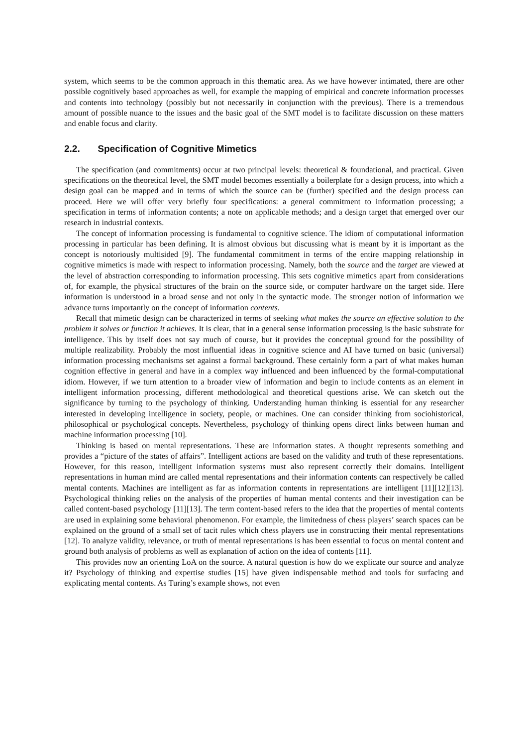system, which seems to be the common approach in this thematic area. As we have however intimated, there are other possible cognitively based approaches as well, for example the mapping of empirical and concrete information processes and contents into technology (possibly but not necessarily in conjunction with the previous). There is a tremendous amount of possible nuance to the issues and the basic goal of the SMT model is to facilitate discussion on these matters and enable focus and clarity.
2.2. Specification of Cognitive Mimetics
The specification (and commitments) occur at two principal levels: theoretical & foundational, and practical. Given specifications on the theoretical level, the SMT model becomes essentially a boilerplate for a design process, into which a design goal can be mapped and in terms of which the source can be (further) specified and the design process can proceed. Here we will offer very briefly four specifications: a general commitment to information processing; a specification in terms of information contents; a note on applicable methods; and a design target that emerged over our research in industrial contexts.
The concept of information processing is fundamental to cognitive science. The idiom of computational information processing in particular has been defining. It is almost obvious but discussing what is meant by it is important as the concept is notoriously multisided [9]. The fundamental commitment in terms of the entire mapping relationship in cognitive mimetics is made with respect to information processing. Namely, both the source and the target are viewed at the level of abstraction corresponding to information processing. This sets cognitive mimetics apart from considerations of, for example, the physical structures of the brain on the source side, or computer hardware on the target side. Here information is understood in a broad sense and not only in the syntactic mode. The stronger notion of information we advance turns importantly on the concept of information contents.
Recall that mimetic design can be characterized in terms of seeking what makes the source an effective solution to the problem it solves or function it achieves. It is clear, that in a general sense information processing is the basic substrate for intelligence. This by itself does not say much of course, but it provides the conceptual ground for the possibility of multiple realizability. Probably the most influential ideas in cognitive science and AI have turned on basic (universal) information processing mechanisms set against a formal background. These certainly form a part of what makes human cognition effective in general and have in a complex way influenced and been influenced by the formal-computational idiom. However, if we turn attention to a broader view of information and begin to include contents as an element in intelligent information processing, different methodological and theoretical questions arise. We can sketch out the significance by turning to the psychology of thinking. Understanding human thinking is essential for any researcher interested in developing intelligence in society, people, or machines. One can consider thinking from sociohistorical, philosophical or psychological concepts. Nevertheless, psychology of thinking opens direct links between human and machine information processing [10].
Thinking is based on mental representations. These are information states. A thought represents something and provides a “picture of the states of affairs”. Intelligent actions are based on the validity and truth of these representations. However, for this reason, intelligent information systems must also represent correctly their domains. Intelligent representations in human mind are called mental representations and their information contents can respectively be called mental contents. Machines are intelligent as far as information contents in representations are intelligent [11][12][13]. Psychological thinking relies on the analysis of the properties of human mental contents and their investigation can be called content-based psychology [11][13]. The term content-based refers to the idea that the properties of mental contents are used in explaining some behavioral phenomenon. For example, the limitedness of chess players’ search spaces can be explained on the ground of a small set of tacit rules which chess players use in constructing their mental representations [12]. To analyze validity, relevance, or truth of mental representations is has been essential to focus on mental content and ground both analysis of problems as well as explanation of action on the idea of contents [11].
This provides now an orienting LoA on the source. A natural question is how do we explicate our source and analyze it? Psychology of thinking and expertise studies [15] have given indispensable method and tools for surfacing and explicating mental contents. As Turing’s example shows, not even